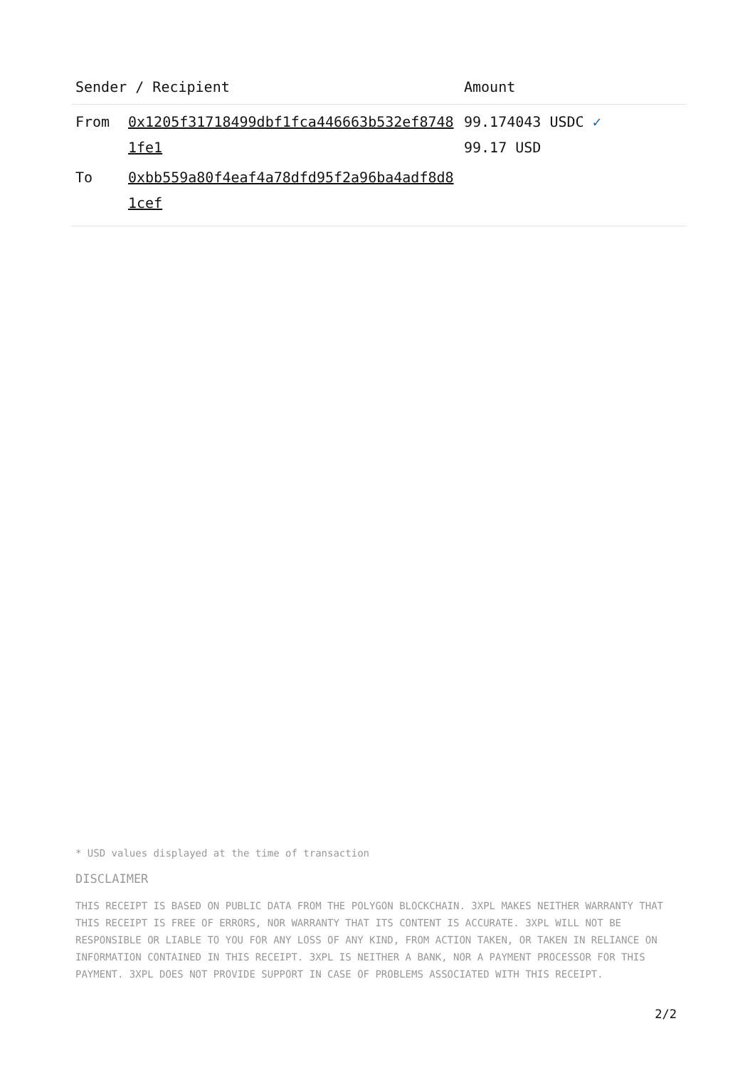| Sender / Recipient | | Amount |
| --- | --- | --- |
| From | 0x1205f31718499dbf1fca446663b532ef87481fe1 | 99.174043 USDC ✓ 99.17 USD |
| To | 0xbb559a80f4eaf4a78dfd95f2a96ba4adf8d81cef | |
* USD values displayed at the time of transaction
DISCLAIMER
THIS RECEIPT IS BASED ON PUBLIC DATA FROM THE POLYGON BLOCKCHAIN. 3XPL MAKES NEITHER WARRANTY THAT THIS RECEIPT IS FREE OF ERRORS, NOR WARRANTY THAT ITS CONTENT IS ACCURATE. 3XPL WILL NOT BE RESPONSIBLE OR LIABLE TO YOU FOR ANY LOSS OF ANY KIND, FROM ACTION TAKEN, OR TAKEN IN RELIANCE ON INFORMATION CONTAINED IN THIS RECEIPT. 3XPL IS NEITHER A BANK, NOR A PAYMENT PROCESSOR FOR THIS PAYMENT. 3XPL DOES NOT PROVIDE SUPPORT IN CASE OF PROBLEMS ASSOCIATED WITH THIS RECEIPT.
2/2